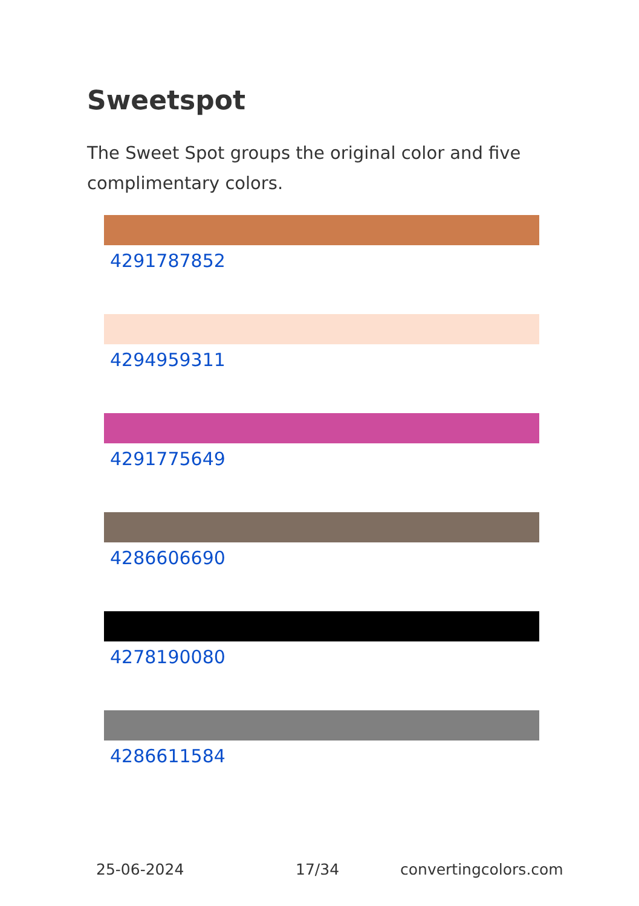Sweetspot
The Sweet Spot groups the original color and five complimentary colors.
4291787852
4294959311
4291775649
4286606690
4278190080
4286611584
25-06-2024 17/34 convertingcolors.com